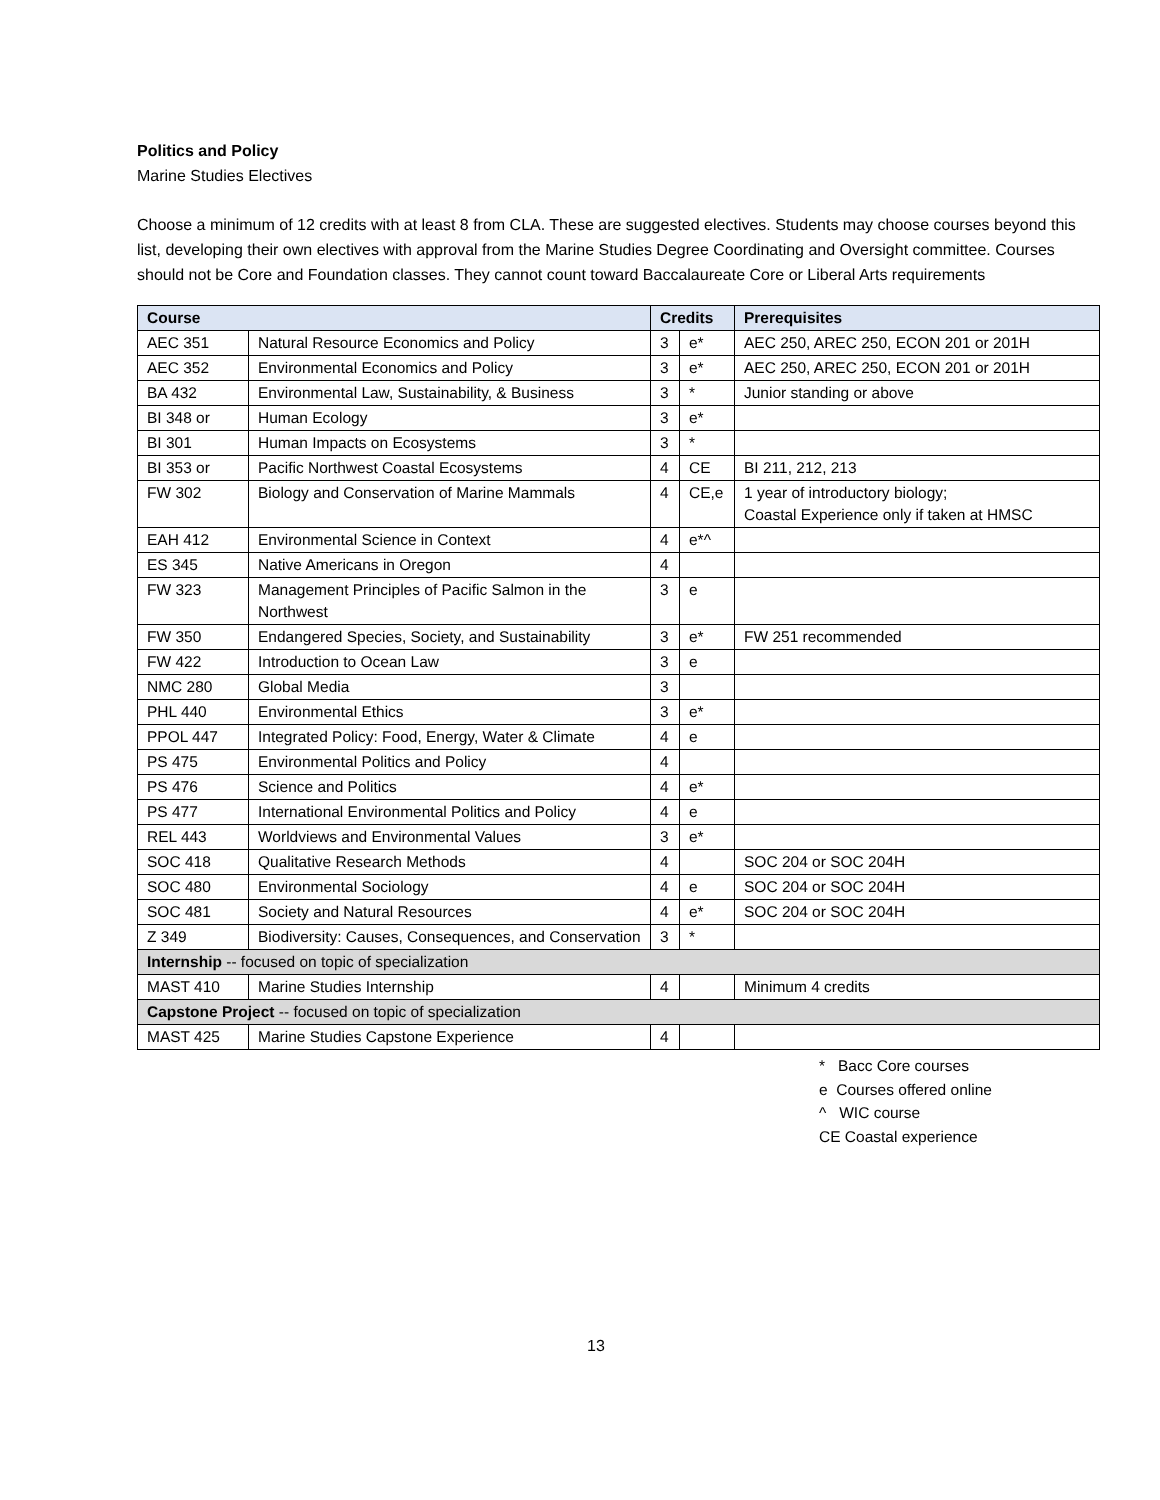Politics and Policy
Marine Studies Electives
Choose a minimum of 12 credits with at least 8 from CLA. These are suggested electives. Students may choose courses beyond this list, developing their own electives with approval from the Marine Studies Degree Coordinating and Oversight committee. Courses should not be Core and Foundation classes. They cannot count toward Baccalaureate Core or Liberal Arts requirements
| Course | | Credits | | Prerequisites |
| --- | --- | --- | --- | --- |
| AEC 351 | Natural Resource Economics and Policy | 3 | e* | AEC 250, AREC 250, ECON 201 or 201H |
| AEC 352 | Environmental Economics and Policy | 3 | e* | AEC 250, AREC 250, ECON 201 or 201H |
| BA 432 | Environmental Law, Sustainability, & Business | 3 | * | Junior standing or above |
| BI 348 or | Human Ecology | 3 | e* | |
| BI 301 | Human Impacts on Ecosystems | 3 | * | |
| BI 353 or | Pacific Northwest Coastal Ecosystems | 4 | CE | BI 211, 212, 213 |
| FW 302 | Biology and Conservation of Marine Mammals | 4 | CE,e | 1 year of introductory biology; Coastal Experience only if taken at HMSC |
| EAH 412 | Environmental Science in Context | 4 | e*^ | |
| ES 345 | Native Americans in Oregon | 4 | | |
| FW 323 | Management Principles of Pacific Salmon in the Northwest | 3 | e | |
| FW 350 | Endangered Species, Society, and Sustainability | 3 | e* | FW 251 recommended |
| FW 422 | Introduction to Ocean Law | 3 | e | |
| NMC 280 | Global Media | 3 | | |
| PHL 440 | Environmental Ethics | 3 | e* | |
| PPOL 447 | Integrated Policy: Food, Energy, Water & Climate | 4 | e | |
| PS 475 | Environmental Politics and Policy | 4 | | |
| PS 476 | Science and Politics | 4 | e* | |
| PS 477 | International Environmental Politics and Policy | 4 | e | |
| REL 443 | Worldviews and Environmental Values | 3 | e* | |
| SOC 418 | Qualitative Research Methods | 4 | | SOC 204 or SOC 204H |
| SOC 480 | Environmental Sociology | 4 | e | SOC 204 or SOC 204H |
| SOC 481 | Society and Natural Resources | 4 | e* | SOC 204 or SOC 204H |
| Z 349 | Biodiversity: Causes, Consequences, and Conservation | 3 | * | |
| Internship -- focused on topic of specialization | | | | |
| MAST 410 | Marine Studies Internship | 4 | | Minimum 4 credits |
| Capstone Project -- focused on topic of specialization | | | | |
| MAST 425 | Marine Studies Capstone Experience | 4 | | |
* Bacc Core courses
e Courses offered online
^ WIC course
CE Coastal experience
13